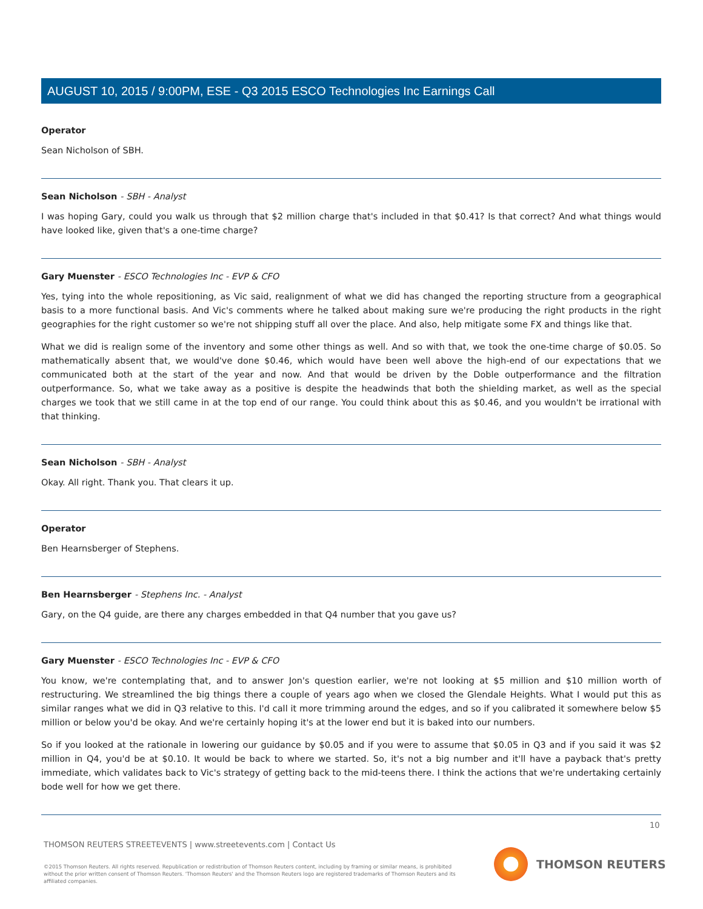AUGUST 10, 2015 / 9:00PM, ESE - Q3 2015 ESCO Technologies Inc Earnings Call
Operator
Sean Nicholson of SBH.
Sean Nicholson - SBH - Analyst
I was hoping Gary, could you walk us through that $2 million charge that's included in that $0.41? Is that correct? And what things would have looked like, given that's a one-time charge?
Gary Muenster - ESCO Technologies Inc - EVP & CFO
Yes, tying into the whole repositioning, as Vic said, realignment of what we did has changed the reporting structure from a geographical basis to a more functional basis. And Vic's comments where he talked about making sure we're producing the right products in the right geographies for the right customer so we're not shipping stuff all over the place. And also, help mitigate some FX and things like that.
What we did is realign some of the inventory and some other things as well. And so with that, we took the one-time charge of $0.05. So mathematically absent that, we would've done $0.46, which would have been well above the high-end of our expectations that we communicated both at the start of the year and now. And that would be driven by the Doble outperformance and the filtration outperformance. So, what we take away as a positive is despite the headwinds that both the shielding market, as well as the special charges we took that we still came in at the top end of our range. You could think about this as $0.46, and you wouldn't be irrational with that thinking.
Sean Nicholson - SBH - Analyst
Okay. All right. Thank you. That clears it up.
Operator
Ben Hearnsberger of Stephens.
Ben Hearnsberger - Stephens Inc. - Analyst
Gary, on the Q4 guide, are there any charges embedded in that Q4 number that you gave us?
Gary Muenster - ESCO Technologies Inc - EVP & CFO
You know, we're contemplating that, and to answer Jon's question earlier, we're not looking at $5 million and $10 million worth of restructuring. We streamlined the big things there a couple of years ago when we closed the Glendale Heights. What I would put this as similar ranges what we did in Q3 relative to this. I'd call it more trimming around the edges, and so if you calibrated it somewhere below $5 million or below you'd be okay. And we're certainly hoping it's at the lower end but it is baked into our numbers.
So if you looked at the rationale in lowering our guidance by $0.05 and if you were to assume that $0.05 in Q3 and if you said it was $2 million in Q4, you'd be at $0.10. It would be back to where we started. So, it's not a big number and it'll have a payback that's pretty immediate, which validates back to Vic's strategy of getting back to the mid-teens there. I think the actions that we're undertaking certainly bode well for how we get there.
10
THOMSON REUTERS STREETEVENTS | www.streetevents.com | Contact Us
©2015 Thomson Reuters. All rights reserved. Republication or redistribution of Thomson Reuters content, including by framing or similar means, is prohibited without the prior written consent of Thomson Reuters. 'Thomson Reuters' and the Thomson Reuters logo are registered trademarks of Thomson Reuters and its affiliated companies.
THOMSON REUTERS